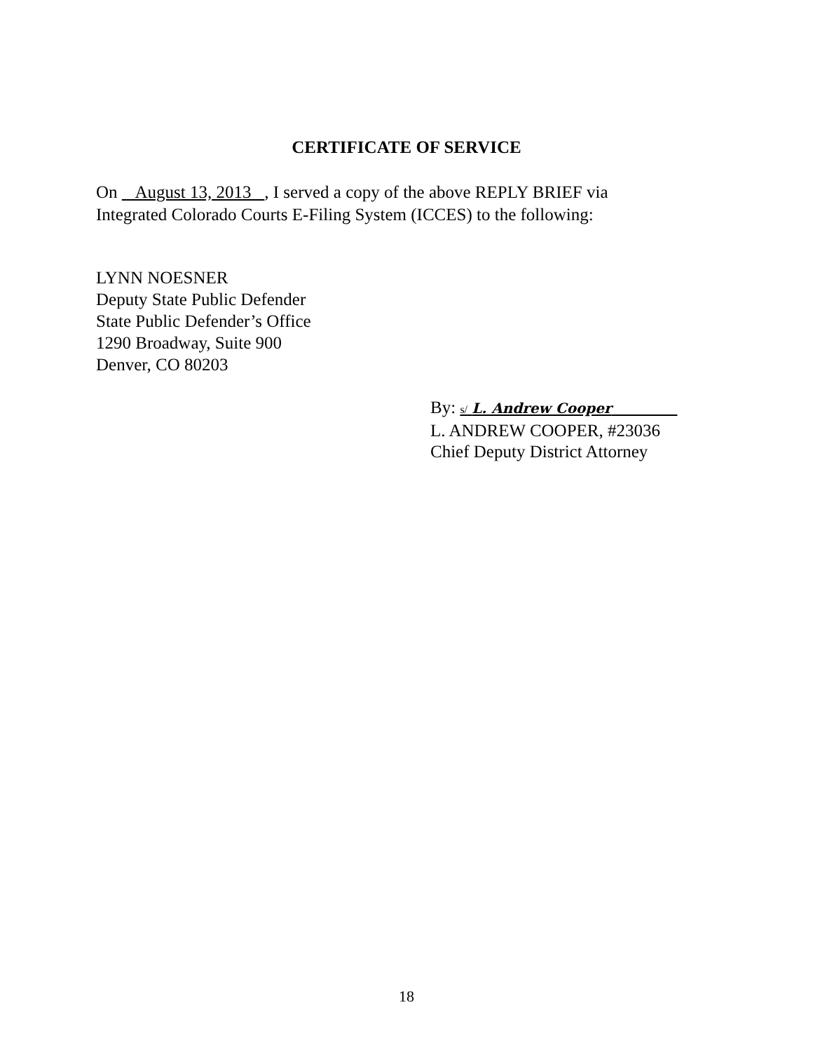CERTIFICATE OF SERVICE
On August 13, 2013 , I served a copy of the above REPLY BRIEF via
Integrated Colorado Courts E-Filing System (ICCES) to the following:
LYNN NOESNER
Deputy State Public Defender
State Public Defender’s Office
1290 Broadway, Suite 900
Denver, CO 80203
By: s/ L. Andrew Cooper
L. ANDREW COOPER, #23036
Chief Deputy District Attorney
18